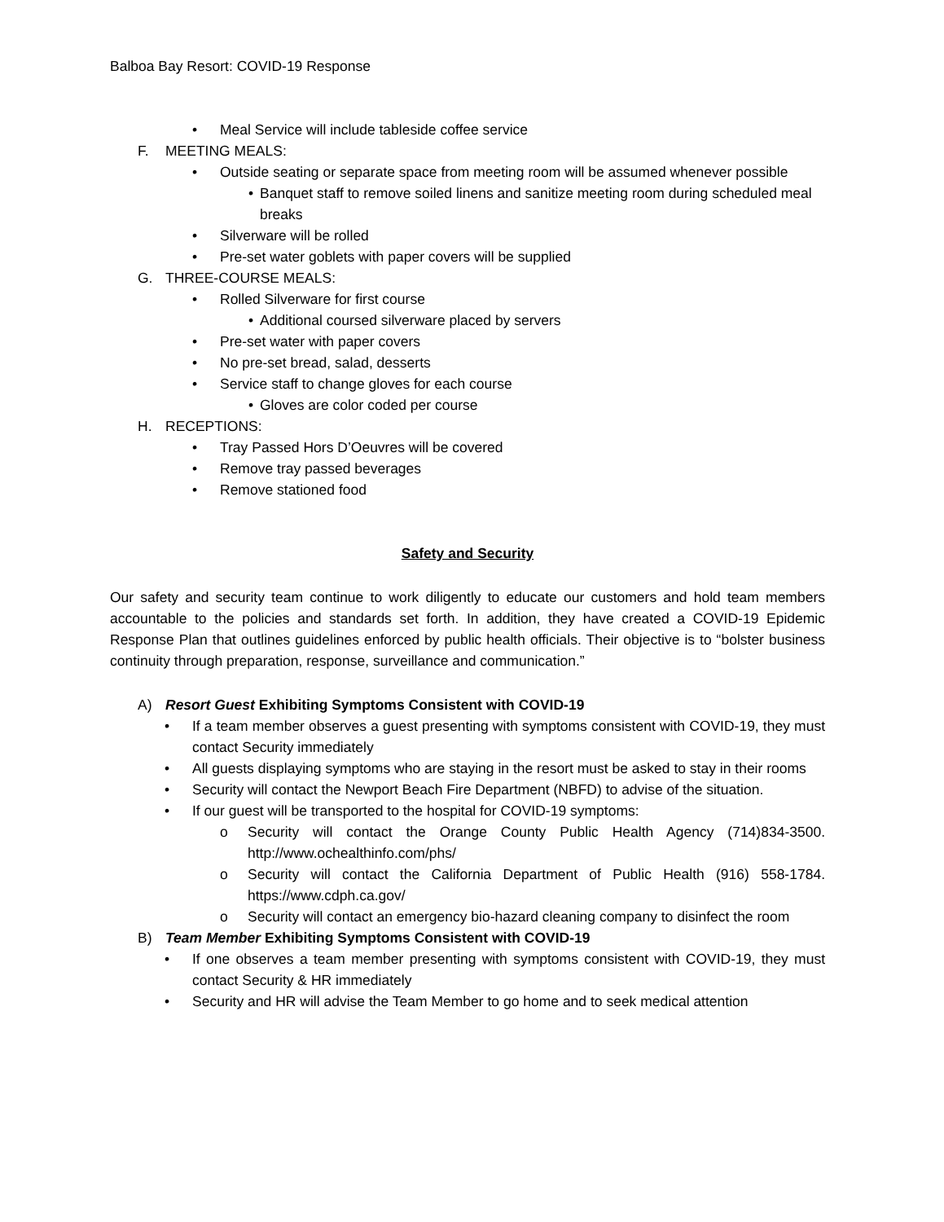Balboa Bay Resort: COVID-19 Response
• Meal Service will include tableside coffee service
F. MEETING MEALS:
• Outside seating or separate space from meeting room will be assumed whenever possible
• Banquet staff to remove soiled linens and sanitize meeting room during scheduled meal breaks
• Silverware will be rolled
• Pre-set water goblets with paper covers will be supplied
G. THREE-COURSE MEALS:
• Rolled Silverware for first course
• Additional coursed silverware placed by servers
• Pre-set water with paper covers
• No pre-set bread, salad, desserts
• Service staff to change gloves for each course
• Gloves are color coded per course
H. RECEPTIONS:
• Tray Passed Hors D’Oeuvres will be covered
• Remove tray passed beverages
• Remove stationed food
Safety and Security
Our safety and security team continue to work diligently to educate our customers and hold team members accountable to the policies and standards set forth. In addition, they have created a COVID-19 Epidemic Response Plan that outlines guidelines enforced by public health officials. Their objective is to “bolster business continuity through preparation, response, surveillance and communication.”
A) Resort Guest Exhibiting Symptoms Consistent with COVID-19
• If a team member observes a guest presenting with symptoms consistent with COVID-19, they must contact Security immediately
• All guests displaying symptoms who are staying in the resort must be asked to stay in their rooms
• Security will contact the Newport Beach Fire Department (NBFD) to advise of the situation.
• If our guest will be transported to the hospital for COVID-19 symptoms:
o Security will contact the Orange County Public Health Agency (714)834-3500. http://www.ochealthinfo.com/phs/
o Security will contact the California Department of Public Health (916) 558-1784. https://www.cdph.ca.gov/
o Security will contact an emergency bio-hazard cleaning company to disinfect the room
B) Team Member Exhibiting Symptoms Consistent with COVID-19
• If one observes a team member presenting with symptoms consistent with COVID-19, they must contact Security & HR immediately
• Security and HR will advise the Team Member to go home and to seek medical attention